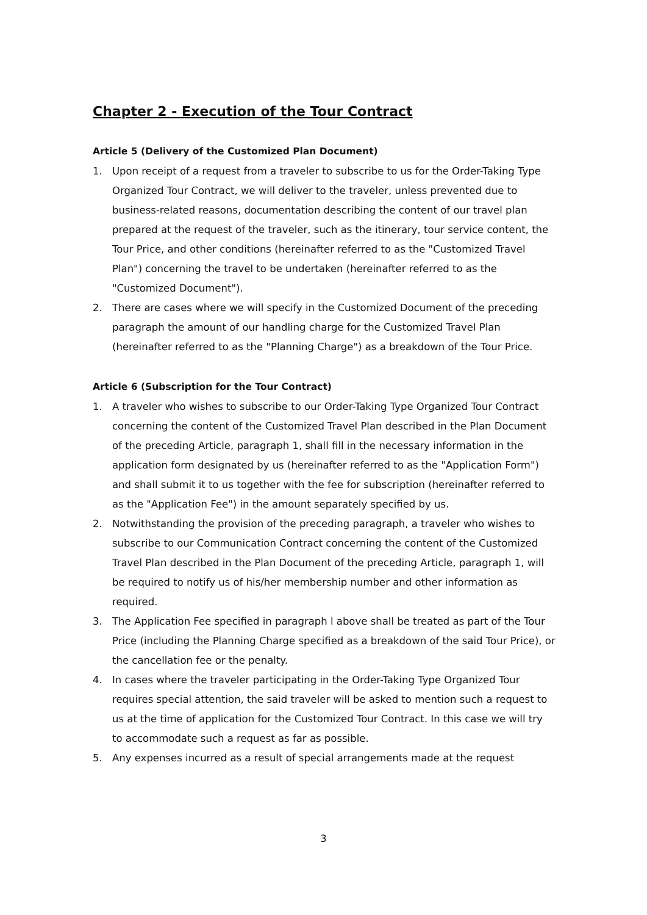Chapter 2 - Execution of the Tour Contract
Article 5 (Delivery of the Customized Plan Document)
1. Upon receipt of a request from a traveler to subscribe to us for the Order-Taking Type Organized Tour Contract, we will deliver to the traveler, unless prevented due to business-related reasons, documentation describing the content of our travel plan prepared at the request of the traveler, such as the itinerary, tour service content, the Tour Price, and other conditions (hereinafter referred to as the "Customized Travel Plan") concerning the travel to be undertaken (hereinafter referred to as the "Customized Document").
2. There are cases where we will specify in the Customized Document of the preceding paragraph the amount of our handling charge for the Customized Travel Plan (hereinafter referred to as the "Planning Charge") as a breakdown of the Tour Price.
Article 6 (Subscription for the Tour Contract)
1. A traveler who wishes to subscribe to our Order-Taking Type Organized Tour Contract concerning the content of the Customized Travel Plan described in the Plan Document of the preceding Article, paragraph 1, shall fill in the necessary information in the application form designated by us (hereinafter referred to as the "Application Form") and shall submit it to us together with the fee for subscription (hereinafter referred to as the "Application Fee") in the amount separately specified by us.
2. Notwithstanding the provision of the preceding paragraph, a traveler who wishes to subscribe to our Communication Contract concerning the content of the Customized Travel Plan described in the Plan Document of the preceding Article, paragraph 1, will be required to notify us of his/her membership number and other information as required.
3. The Application Fee specified in paragraph l above shall be treated as part of the Tour Price (including the Planning Charge specified as a breakdown of the said Tour Price), or the cancellation fee or the penalty.
4. In cases where the traveler participating in the Order-Taking Type Organized Tour requires special attention, the said traveler will be asked to mention such a request to us at the time of application for the Customized Tour Contract. In this case we will try to accommodate such a request as far as possible.
5. Any expenses incurred as a result of special arrangements made at the request
3